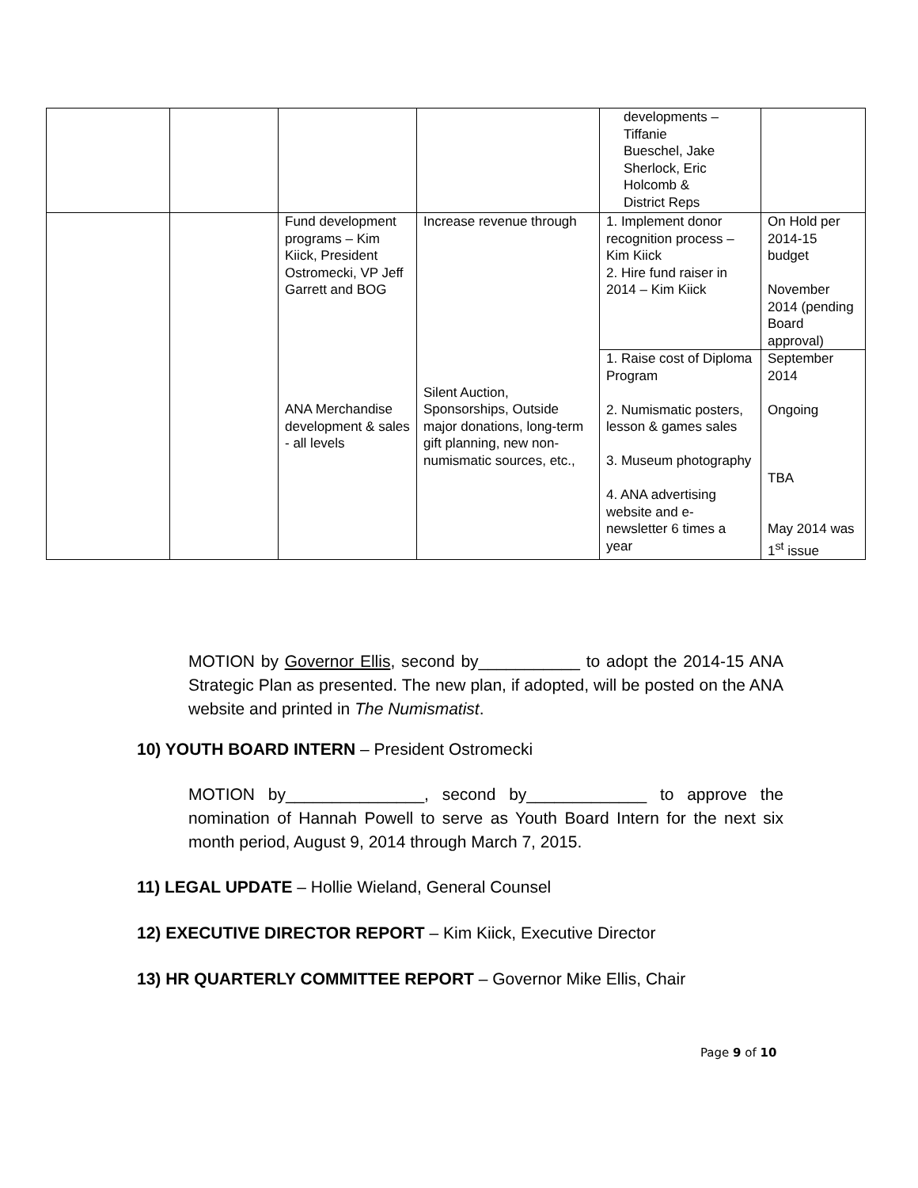| | | | | developments – Tiffanie Bueschel, Jake Sherlock, Eric Holcomb & District Reps | |
| | | Fund development programs – Kim Kiick, President Ostromecki, VP Jeff Garrett and BOG | Increase revenue through | 1. Implement donor recognition process – Kim Kiick 2. Hire fund raiser in 2014 – Kim Kiick | On Hold per 2014-15 budget November 2014 (pending Board approval) |
| | | ANA Merchandise development & sales - all levels | Silent Auction, Sponsorships, Outside major donations, long-term gift planning, new non-numismatic sources, etc., | 1. Raise cost of Diploma Program 2. Numismatic posters, lesson & games sales 3. Museum photography 4. ANA advertising website and e-newsletter 6 times a year | September 2014 Ongoing TBA May 2014 was 1<sup>st</sup> issue |
MOTION by Governor Ellis, second by___________ to adopt the 2014-15 ANA Strategic Plan as presented. The new plan, if adopted, will be posted on the ANA website and printed in The Numismatist.
10) YOUTH BOARD INTERN – President Ostromecki
MOTION by_______________, second by_____________ to approve the nomination of Hannah Powell to serve as Youth Board Intern for the next six month period, August 9, 2014 through March 7, 2015.
11) LEGAL UPDATE – Hollie Wieland, General Counsel
12) EXECUTIVE DIRECTOR REPORT – Kim Kiick, Executive Director
13) HR QUARTERLY COMMITTEE REPORT – Governor Mike Ellis, Chair
Page 9 of 10